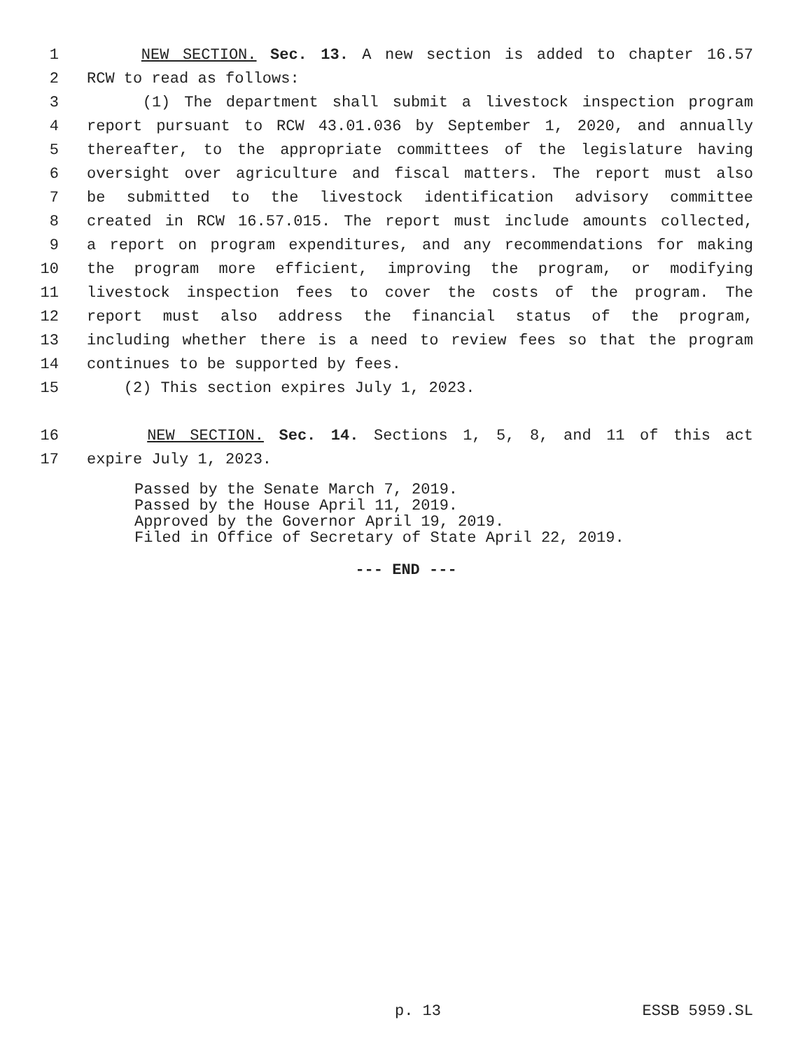1 NEW SECTION. Sec. 13. A new section is added to chapter 16.57
2 RCW to read as follows:
3 (1) The department shall submit a livestock inspection program
4 report pursuant to RCW 43.01.036 by September 1, 2020, and annually
5 thereafter, to the appropriate committees of the legislature having
6 oversight over agriculture and fiscal matters. The report must also
7 be submitted to the livestock identification advisory committee
8 created in RCW 16.57.015. The report must include amounts collected,
9 a report on program expenditures, and any recommendations for making
10 the program more efficient, improving the program, or modifying
11 livestock inspection fees to cover the costs of the program. The
12 report must also address the financial status of the program,
13 including whether there is a need to review fees so that the program
14 continues to be supported by fees.
15 (2) This section expires July 1, 2023.
16 NEW SECTION. Sec. 14. Sections 1, 5, 8, and 11 of this act
17 expire July 1, 2023.
Passed by the Senate March 7, 2019.
Passed by the House April 11, 2019.
Approved by the Governor April 19, 2019.
Filed in Office of Secretary of State April 22, 2019.
--- END ---
p. 13 ESSB 5959.SL